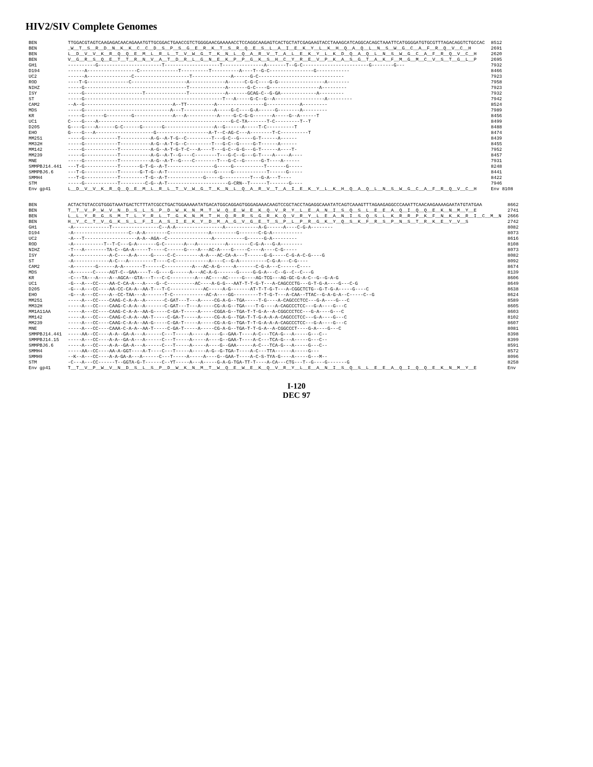HIV2/SIV Complete Genomes
| BEN | TTGGACGTAGTCAAGAGACAACAGAAATGTTGCGGACTGAACCGTCTGGGGAACGAAAAACCTCCAGGCAAGAGTCACTGCTATCGAGAAGTACCTAAAGCATCAGGCACAGCTAAATTCATGGGGATGTGCGTTTAGACAGGTCTGCCAC | 8512 |
| BEN | _W__T__S__R__D__N__K__K__C__C__D__S__P__S__G__E__R__K__T__S__R__Q__E__S__L__A__I__E__K__Y__L__K__H__Q__A__Q__L__N__S__W__G__C__A__F__R__Q__V__C__H | 2691 |
| BEN | L__D__V__V__K__R__Q__Q__E__M__L__R__L__T__V__W__G__T__K__N__L__Q__A__R__V__T__A__L__E__K__Y__L__K__D__Q__A__Q__L__N__S__W__G__C__A__F__R__Q__V__C__H | 2620 |
| BEN | V__G__R__S__Q__E__T__T__R__N__V__A__T__D__R__L__G__N__E__K__P__P__G__K__S__H__C__Y__R__E__V__P__K__A__S__G__T__A__K__F__M__G__M__C__V__S__T__G__L__P | 2695 |
| GH1 | ----------G-----------------------T--------------------T---------------A-------T--G-C------------------------G--------G--- | 7932 |
| D194 | ------A------------------C--------------T----------T----------A----T--G-C----------------G------------ | 8466 |
| UC2 | ------A----------------C--------------------T--------------A------G-C------------------------------- | 7923 |
| ROD | ----T-G---------------C--------------------A-------------A------C-G-C----G-G-----------------A-------- | 7958 |
| NIHZ | -----G-------------------------------------T-------------A-------G-C----G------------------A--------- | 7923 |
| ISY | -----G---------------------T---------------T-------------A-------GCAG-C--G-GA-------------A--------- | 7932 |
| ST | -----G--------------------------------------------------T---A-----G-C--G--A------------------A--------- | 7942 |
| CAM2 | --A--G--------------------------------A--TT----------A-----------------G------------A--------- | 8524 |
| MDS | -----G-------------------------------A---T-----------A-----G-C----G-A------G--------A--------- | 7989 |
| KR | -----G-------G---------G--------------A---A-----------A-----G-C-G-G-------A-----G--A------T | 8456 |
| UC1 | C----G----A------------------------------------------------G-C-TA-------T-C---------T--T | 8499 |
| D205 | G----G----A------G-C------G-------G------------------A--G------A-----T-C----------T | 8488 |
| EHO | G----G---A---------------------G-------------------A-T--C-AG-C---A--------T-C----------T | 8474 |
| MM251 | -----G------------T-----------A-G--A-T-G--C---------T---G-C--G-----G-T------A------ | 8439 |
| MM32H | -----G------------T-----------A-G--A-T-G--C---------T---G-C--G-----G-T------A------ | 8455 |
| MM142 | -----G------------T-----------A-G--A-T-G-T-C---A----T---G-C--G-G---G-T------A----T- | 7952 |
| MM239 | -----G------------T-----------A-G--A-T--G----C--------T---G-C--G---G-T----A-----A---- | 8457 |
| MNE | -----G------------T-----------A-G--A-T--G----C--------T---G-C--G------G-T----A------ | 7931 |
| SMMPBJ14.441 | ---T-G------------T-------G-T-G--A-T-----------------G-----G-----------T-------G----- | 8248 |
| SMMPBJ6.6 | ---T-G------------T-------G-T-G--A-T-----------------G-----G------------T------G----- | 8441 |
| SMMH4 | ---T-G------------T---------T-G--A-T-------------G-----G----------T---G-A---T---- | 8422 |
| STM | -----G------------T---------C-G--A-T----------------------G-CRN--T------T-------G---- | 7946 |
| Env gp41 | L__D__V__V__K__R__Q__Q__E__M__L__R__L__T__V__W__G__T__K__N__L__Q__A__R__V__T__A__I__E__K__Y__L__K__H__Q__A__Q__L__N__S__W__G__C__A__F__R__Q__V__C__H | Env 8108 |
| BEN | ACTACTGTACCGTGGGTAAATGACTCTTTATCGCCTGACTGGAAAAATATGACATGGCAGGAGTGGGAGAAACAAGTCCGCTACCTAGAGGCAAATATCAGTCAAAGTTTAGAAGAGGCCCAAATTCAACAAGAAAAGAATATGTATGAA | 8662 |
| BEN | T__T__V__P__W__V__N__D__S__L__S__P__D__W__K__N__M__T__W__Q__E__W__E__K__Q__V__R__Y__L__E__A__N__I__S__Q__S__L__E__E__A__Q__I__Q__Q__E__K__N__M__Y__E | 2741 |
| BEN | L__L__Y__R__G__S__M__T__L__Y__R__L__T__G__K__N__M__T__H__Q__R__R__S__G__R__K__Q__V__R__Y__L__E__A__N__I__S__Q__S__L__K__R__R__P__K__F__N__K__K__R__I__C__M__N | 2666 |
| BEN | H__Y__C__T__V__G__K__S__L__F__I__A__S__I__E__K__Y__D__M__A__G__V__G__E__T__S__P__L__P__R__G__K__Y__Q__S__K__F__R__S__P__N__S__T__R__K__E__Y__V__S | 2742 |
| GH1 | -A-------------T-----------------C--A-A-----------------A------------A-G------A----C-G-A-------- | 8082 |
| D194 | -A--------------------C--A-A--------C--------------A---------G-------C-G-A----------- | 8073 |
| UC2 | -A---T-------------------A-A--AGA--C----------------A-----------G------G-A--------- | 8616 |
| ROD | -A-----------T--T-C---G-A-------G-C-------A---A----------A--------C-G-A---G-A-------- | 8108 |
| NIHZ | -T---A--------TA-C--GA-A-----T-----C------G----A---AC-A----G-----C----A----C-G----- | 8073 |
| ISY | -A-------------A-C----A-A-----G-----C-C---------A-A---AC-CA-A---T------G-G-----C-G-A-C-G----G | 8082 |
| ST | -A-------------A-C---A---------T----C-C------------A----C--G-A----------C-G-A---C-G---- | 8092 |
| CAM2 | -A--------G------A-A-------T------C----------A---AC-A-G-----A-------C-G-A---C------C---- | 8674 |
| MDS | -A-------C-----AGT-C--GAA----T--G----G------A---AC-A-G-------G-----G-G-A---C--G--C--C---G | 8139 |
| KR | -C---TA---A----A--AGCA--GTA---T---C-C---------A---AC----AC-----G----AG-TCG---AG-GC-G-A-C--G--G-A-G | 8606 |
| UC1 | -G---A---CC----AA-C-CA-A---A----G--C----------AC----A-G-G---AAT-T-T-G-T---A-CAGCCCTG---G-T-G-A----G---C-G | 8649 |
| D205 | -G---A---CC----AA-CC-CA-A--AA-T---T-C------------AC-----A-G-------AT-T-T-G-T---A-CGGCTCTG--G-T-G-A-----G----C | 8638 |
| EHO | -G---A---CC----A--CC-TAA---A-------T-C------------AC-A----GG---------T-T-G-T---A-CAA--TTAC--G-A-G-A--C-----C--G | 8624 |
| MM251 | -----A---CC----CAAG-C-A-A--A-------C-GAT---T---A-----CG-A-G--TGA-----T-G----A-CAGCCCTCC---G-A----G---C | 8589 |
| MM32H | -----A---CC----CAAG-C-A-A--A-------C-GAT---T---A-----CG-A-G--TGA----T-G----A-CAGCCCTCC---G-A----G---C | 8605 |
| MM1A11AA | -----A---CC----CAAG-C-A-A--AA-G-----C-GA-T-----A-----CGGA-G--TGA-T-T-G-A--A-CGGCCCTCC---G-A----G---C | 8603 |
| MM142 | -----A---CC----CAAG-C-A-A--AA-T-----C-GA-T-----A-----CG-A-G--TGA-T-T-G-A-A-A-CAGCCCTCC---G-A----G---C | 8102 |
| MM239 | -----A---CC----CAAG-C-A-A--AA-G-----C-GA-T-----A-----CG-A-G--TGA-T-T-G-A-A-A-CAGCCCTCC---G-A----G---C | 8607 |
| MNE | -----A---CC----CAAA-C-A-A--AA-T-----C-GA-T-----A-----CG-A-G--TGA-T-T-G-A--A-CGGCCCT----G-A----G---C | 8081 |
| SMMPBJ14.441 | -----AA--CC----A-A--GA-A---A------C---T-----A-----A----G--GAA-T----A-C---TCA-G---A-----G---C-- | 8398 |
| SMMPBJ14.15 | -----A---CC----A-A--GA-A---A------C---T-----A-----A----G--GAA-T----A-C---TCA-G---A-----G---C-- | 8399 |
| SMMPBJ6.6 | -----A---CC----A-A--GA-A---A------C---T-----A-----A----G--GAA------A-C---TCA-G---A-----G---C-- | 8591 |
| SMMH4 | -----AA--CC----AA-A-GGT----A-T----C---T-----A-----A-G--G-TGA-T----A-C---TTA------A-----G--- | 8572 |
| SMMH9 | --K--A---CC----A-A-GA-A---A------C---T-----A-----A----G--GAA-T----A-C-S-TYA-G----A-----G---M-- | 8096 |
| STM | -C---A---CC------T--GGTA-G-T------C--YT-----A---A-----G-A-G-TGA-TT-T----A-CA---CTG---T--G----G-------G | 8258 |
| Env gp41 | T__T__V__P__W__V__N__D__S__L__S__P__D__W__K__N__M__T__W__Q__E__W__E__K__Q__V__R__Y__L__E__A__N__I__S__Q__S__L__E__E__A__Q__I__Q__Q__E__K__N__M__Y__E | Env |
I-120
DEC 97